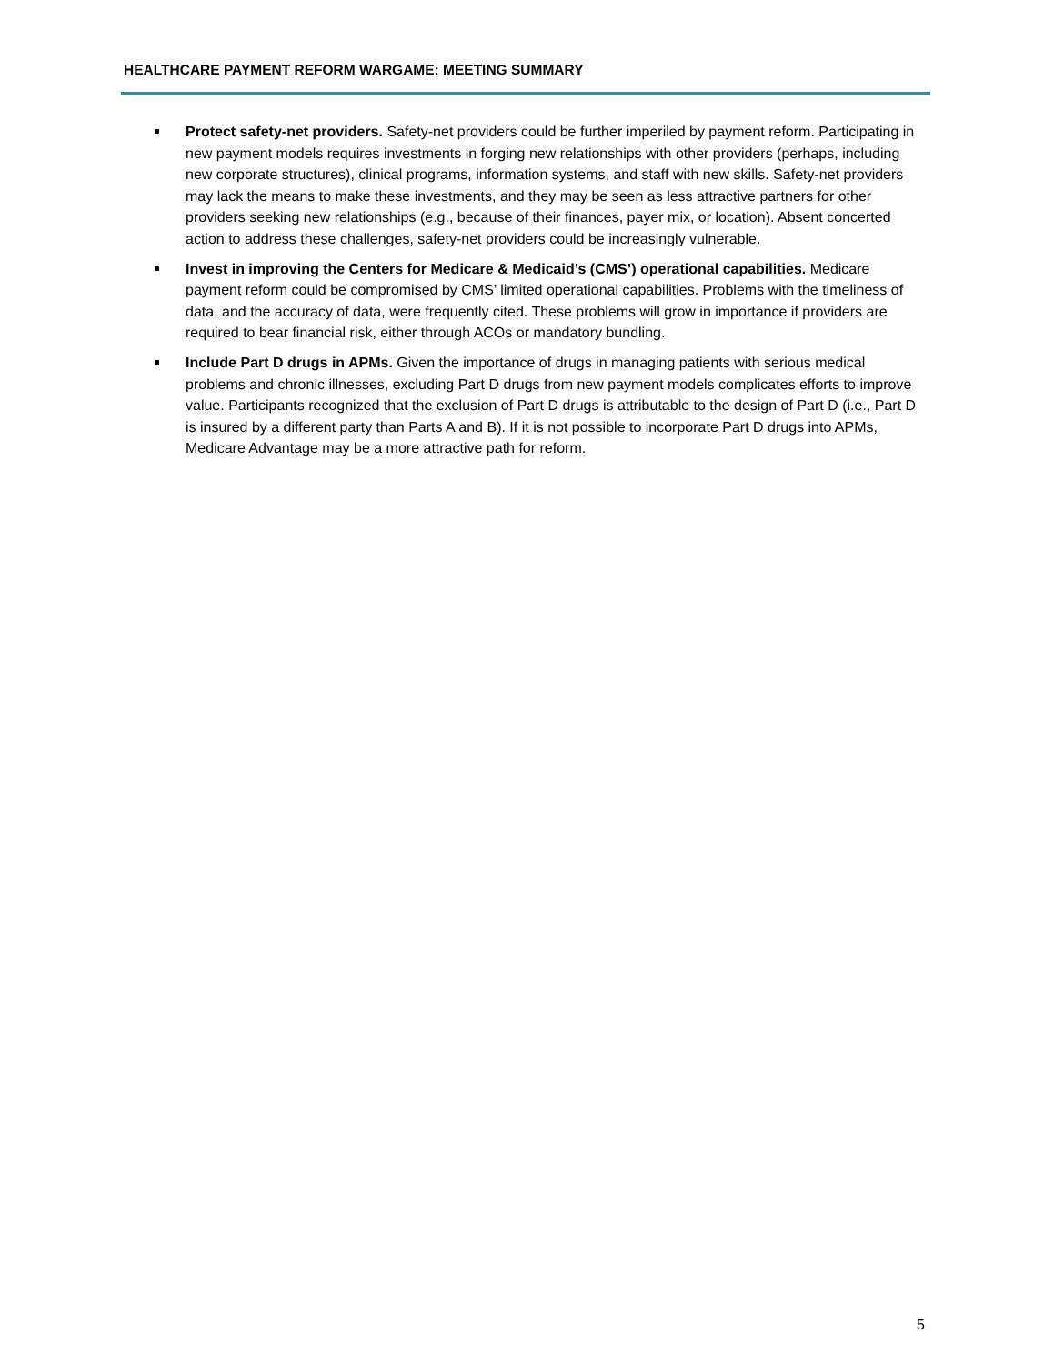HEALTHCARE PAYMENT REFORM WARGAME: MEETING SUMMARY
Protect safety-net providers. Safety-net providers could be further imperiled by payment reform. Participating in new payment models requires investments in forging new relationships with other providers (perhaps, including new corporate structures), clinical programs, information systems, and staff with new skills. Safety-net providers may lack the means to make these investments, and they may be seen as less attractive partners for other providers seeking new relationships (e.g., because of their finances, payer mix, or location). Absent concerted action to address these challenges, safety-net providers could be increasingly vulnerable.
Invest in improving the Centers for Medicare & Medicaid’s (CMS’) operational capabilities. Medicare payment reform could be compromised by CMS’ limited operational capabilities. Problems with the timeliness of data, and the accuracy of data, were frequently cited. These problems will grow in importance if providers are required to bear financial risk, either through ACOs or mandatory bundling.
Include Part D drugs in APMs. Given the importance of drugs in managing patients with serious medical problems and chronic illnesses, excluding Part D drugs from new payment models complicates efforts to improve value. Participants recognized that the exclusion of Part D drugs is attributable to the design of Part D (i.e., Part D is insured by a different party than Parts A and B). If it is not possible to incorporate Part D drugs into APMs, Medicare Advantage may be a more attractive path for reform.
5